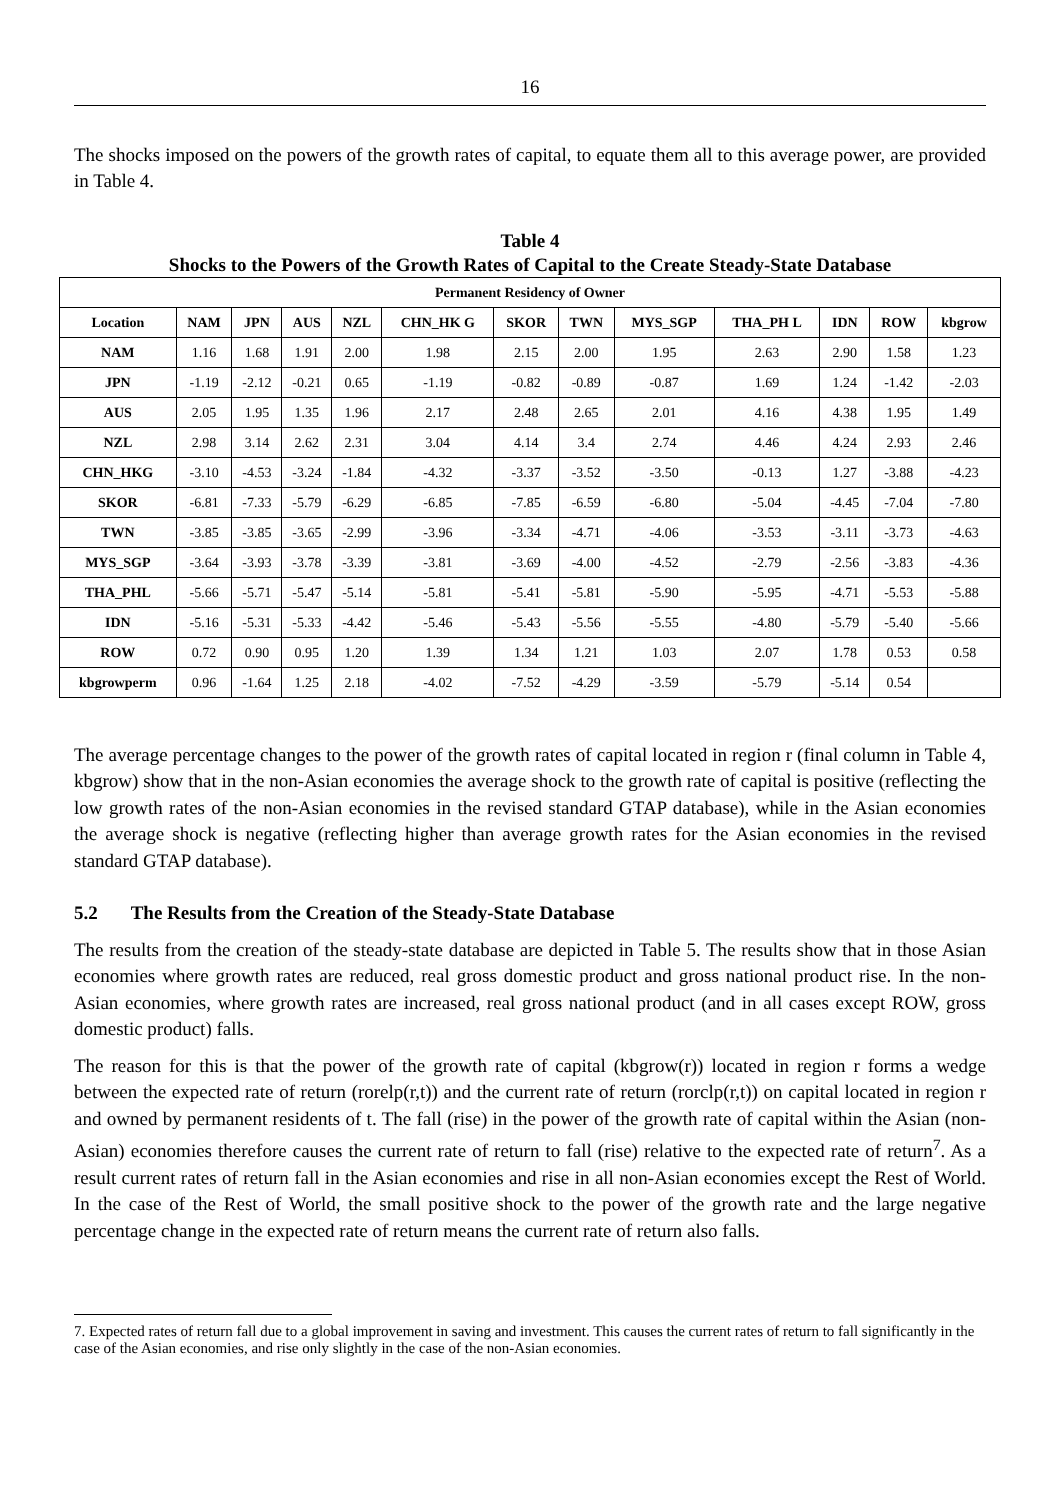16
The shocks imposed on the powers of the growth rates of capital, to equate them all to this average power, are provided in Table 4.
Table 4
Shocks to the Powers of the Growth Rates of Capital to the Create Steady-State Database
| Permanent Residency of Owner | | | | | | | | | | | | |
| --- | --- | --- | --- | --- | --- | --- | --- | --- | --- | --- | --- | --- |
| Location | NAM | JPN | AUS | NZL | CHN_HK G | SKOR | TWN | MYS_SGP | THA_PH L | IDN | ROW | kbgrow |
| NAM | 1.16 | 1.68 | 1.91 | 2.00 | 1.98 | 2.15 | 2.00 | 1.95 | 2.63 | 2.90 | 1.58 | 1.23 |
| JPN | -1.19 | -2.12 | -0.21 | 0.65 | -1.19 | -0.82 | -0.89 | -0.87 | 1.69 | 1.24 | -1.42 | -2.03 |
| AUS | 2.05 | 1.95 | 1.35 | 1.96 | 2.17 | 2.48 | 2.65 | 2.01 | 4.16 | 4.38 | 1.95 | 1.49 |
| NZL | 2.98 | 3.14 | 2.62 | 2.31 | 3.04 | 4.14 | 3.4 | 2.74 | 4.46 | 4.24 | 2.93 | 2.46 |
| CHN_HKG | -3.10 | -4.53 | -3.24 | -1.84 | -4.32 | -3.37 | -3.52 | -3.50 | -0.13 | 1.27 | -3.88 | -4.23 |
| SKOR | -6.81 | -7.33 | -5.79 | -6.29 | -6.85 | -7.85 | -6.59 | -6.80 | -5.04 | -4.45 | -7.04 | -7.80 |
| TWN | -3.85 | -3.85 | -3.65 | -2.99 | -3.96 | -3.34 | -4.71 | -4.06 | -3.53 | -3.11 | -3.73 | -4.63 |
| MYS_SGP | -3.64 | -3.93 | -3.78 | -3.39 | -3.81 | -3.69 | -4.00 | -4.52 | -2.79 | -2.56 | -3.83 | -4.36 |
| THA_PHL | -5.66 | -5.71 | -5.47 | -5.14 | -5.81 | -5.41 | -5.81 | -5.90 | -5.95 | -4.71 | -5.53 | -5.88 |
| IDN | -5.16 | -5.31 | -5.33 | -4.42 | -5.46 | -5.43 | -5.56 | -5.55 | -4.80 | -5.79 | -5.40 | -5.66 |
| ROW | 0.72 | 0.90 | 0.95 | 1.20 | 1.39 | 1.34 | 1.21 | 1.03 | 2.07 | 1.78 | 0.53 | 0.58 |
| kbgrowperm | 0.96 | -1.64 | 1.25 | 2.18 | -4.02 | -7.52 | -4.29 | -3.59 | -5.79 | -5.14 | 0.54 | |
The average percentage changes to the power of the growth rates of capital located in region r (final column in Table 4, kbgrow) show that in the non-Asian economies the average shock to the growth rate of capital is positive (reflecting the low growth rates of the non-Asian economies in the revised standard GTAP database), while in the Asian economies the average shock is negative (reflecting higher than average growth rates for the Asian economies in the revised standard GTAP database).
5.2 The Results from the Creation of the Steady-State Database
The results from the creation of the steady-state database are depicted in Table 5. The results show that in those Asian economies where growth rates are reduced, real gross domestic product and gross national product rise. In the non-Asian economies, where growth rates are increased, real gross national product (and in all cases except ROW, gross domestic product) falls.
The reason for this is that the power of the growth rate of capital (kbgrow(r)) located in region r forms a wedge between the expected rate of return (rorelp(r,t)) and the current rate of return (rorclp(r,t)) on capital located in region r and owned by permanent residents of t. The fall (rise) in the power of the growth rate of capital within the Asian (non-Asian) economies therefore causes the current rate of return to fall (rise) relative to the expected rate of return<sup>7</sup>. As a result current rates of return fall in the Asian economies and rise in all non-Asian economies except the Rest of World. In the case of the Rest of World, the small positive shock to the power of the growth rate and the large negative percentage change in the expected rate of return means the current rate of return also falls.
7. Expected rates of return fall due to a global improvement in saving and investment. This causes the current rates of return to fall significantly in the case of the Asian economies, and rise only slightly in the case of the non-Asian economies.